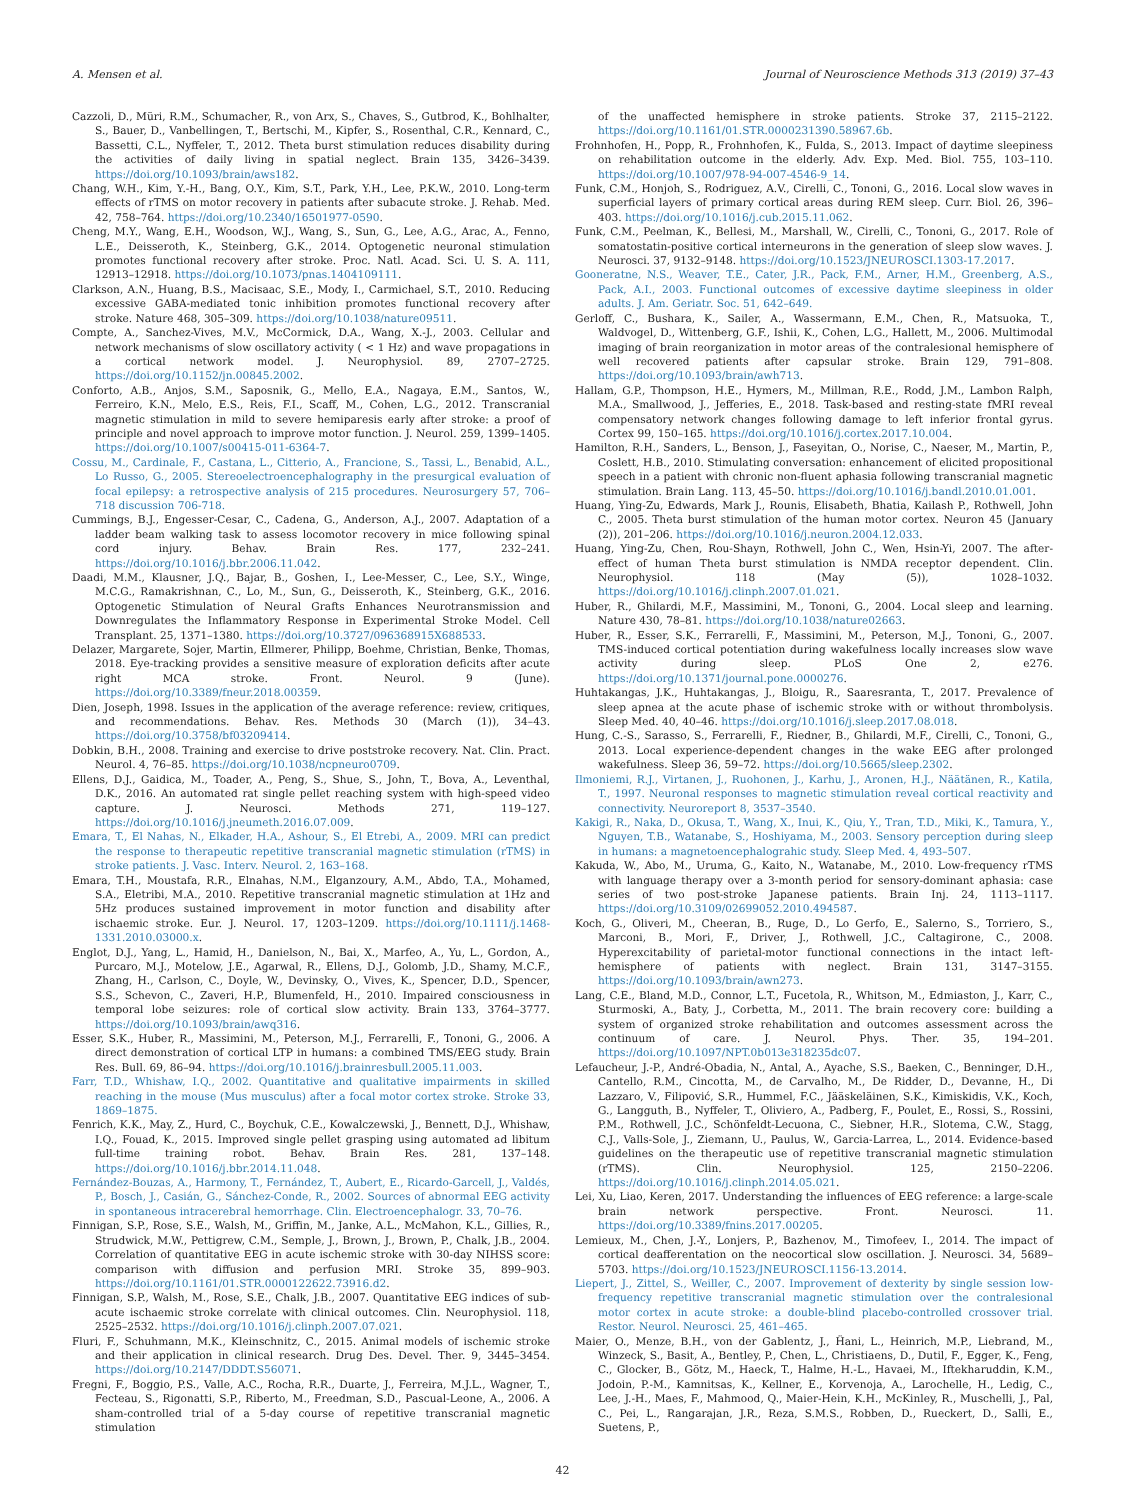A. Mensen et al. Journal of Neuroscience Methods 313 (2019) 37–43
Cazzoli, D., Müri, R.M., Schumacher, R., von Arx, S., Chaves, S., Gutbrod, K., Bohlhalter, S., Bauer, D., Vanbellingen, T., Bertschi, M., Kipfer, S., Rosenthal, C.R., Kennard, C., Bassetti, C.L., Nyffeler, T., 2012. Theta burst stimulation reduces disability during the activities of daily living in spatial neglect. Brain 135, 3426–3439. https://doi.org/10.1093/brain/aws182.
Chang, W.H., Kim, Y.-H., Bang, O.Y., Kim, S.T., Park, Y.H., Lee, P.K.W., 2010. Long-term effects of rTMS on motor recovery in patients after subacute stroke. J. Rehab. Med. 42, 758–764. https://doi.org/10.2340/16501977-0590.
Cheng, M.Y., Wang, E.H., Woodson, W.J., Wang, S., Sun, G., Lee, A.G., Arac, A., Fenno, L.E., Deisseroth, K., Steinberg, G.K., 2014. Optogenetic neuronal stimulation promotes functional recovery after stroke. Proc. Natl. Acad. Sci. U. S. A. 111, 12913–12918. https://doi.org/10.1073/pnas.1404109111.
Clarkson, A.N., Huang, B.S., Macisaac, S.E., Mody, I., Carmichael, S.T., 2010. Reducing excessive GABA-mediated tonic inhibition promotes functional recovery after stroke. Nature 468, 305–309. https://doi.org/10.1038/nature09511.
Compte, A., Sanchez-Vives, M.V., McCormick, D.A., Wang, X.-J., 2003. Cellular and network mechanisms of slow oscillatory activity ( < 1 Hz) and wave propagations in a cortical network model. J. Neurophysiol. 89, 2707–2725. https://doi.org/10.1152/jn.00845.2002.
Conforto, A.B., Anjos, S.M., Saposnik, G., Mello, E.A., Nagaya, E.M., Santos, W., Ferreiro, K.N., Melo, E.S., Reis, F.I., Scaff, M., Cohen, L.G., 2012. Transcranial magnetic stimulation in mild to severe hemiparesis early after stroke: a proof of principle and novel approach to improve motor function. J. Neurol. 259, 1399–1405. https://doi.org/10.1007/s00415-011-6364-7.
Cossu, M., Cardinale, F., Castana, L., Citterio, A., Francione, S., Tassi, L., Benabid, A.L., Lo Russo, G., 2005. Stereoelectroencephalography in the presurgical evaluation of focal epilepsy: a retrospective analysis of 215 procedures. Neurosurgery 57, 706–718 discussion 706-718.
Cummings, B.J., Engesser-Cesar, C., Cadena, G., Anderson, A.J., 2007. Adaptation of a ladder beam walking task to assess locomotor recovery in mice following spinal cord injury. Behav. Brain Res. 177, 232–241. https://doi.org/10.1016/j.bbr.2006.11.042.
Daadi, M.M., Klausner, J.Q., Bajar, B., Goshen, I., Lee-Messer, C., Lee, S.Y., Winge, M.C.G., Ramakrishnan, C., Lo, M., Sun, G., Deisseroth, K., Steinberg, G.K., 2016. Optogenetic Stimulation of Neural Grafts Enhances Neurotransmission and Downregulates the Inflammatory Response in Experimental Stroke Model. Cell Transplant. 25, 1371–1380. https://doi.org/10.3727/096368915X688533.
Delazer, Margarete, Sojer, Martin, Ellmerer, Philipp, Boehme, Christian, Benke, Thomas, 2018. Eye-tracking provides a sensitive measure of exploration deficits after acute right MCA stroke. Front. Neurol. 9 (June). https://doi.org/10.3389/fneur.2018.00359.
Dien, Joseph, 1998. Issues in the application of the average reference: review, critiques, and recommendations. Behav. Res. Methods 30 (March (1)), 34–43. https://doi.org/10.3758/bf03209414.
Dobkin, B.H., 2008. Training and exercise to drive poststroke recovery. Nat. Clin. Pract. Neurol. 4, 76–85. https://doi.org/10.1038/ncpneuro0709.
Ellens, D.J., Gaidica, M., Toader, A., Peng, S., Shue, S., John, T., Bova, A., Leventhal, D.K., 2016. An automated rat single pellet reaching system with high-speed video capture. J. Neurosci. Methods 271, 119–127. https://doi.org/10.1016/j.jneumeth.2016.07.009.
Emara, T., El Nahas, N., Elkader, H.A., Ashour, S., El Etrebi, A., 2009. MRI can predict the response to therapeutic repetitive transcranial magnetic stimulation (rTMS) in stroke patients. J. Vasc. Interv. Neurol. 2, 163–168.
Emara, T.H., Moustafa, R.R., Elnahas, N.M., Elganzoury, A.M., Abdo, T.A., Mohamed, S.A., Eletribi, M.A., 2010. Repetitive transcranial magnetic stimulation at 1Hz and 5Hz produces sustained improvement in motor function and disability after ischaemic stroke. Eur. J. Neurol. 17, 1203–1209. https://doi.org/10.1111/j.1468-1331.2010.03000.x.
Englot, D.J., Yang, L., Hamid, H., Danielson, N., Bai, X., Marfeo, A., Yu, L., Gordon, A., Purcaro, M.J., Motelow, J.E., Agarwal, R., Ellens, D.J., Golomb, J.D., Shamy, M.C.F., Zhang, H., Carlson, C., Doyle, W., Devinsky, O., Vives, K., Spencer, D.D., Spencer, S.S., Schevon, C., Zaveri, H.P., Blumenfeld, H., 2010. Impaired consciousness in temporal lobe seizures: role of cortical slow activity. Brain 133, 3764–3777. https://doi.org/10.1093/brain/awq316.
Esser, S.K., Huber, R., Massimini, M., Peterson, M.J., Ferrarelli, F., Tononi, G., 2006. A direct demonstration of cortical LTP in humans: a combined TMS/EEG study. Brain Res. Bull. 69, 86–94. https://doi.org/10.1016/j.brainresbull.2005.11.003.
Farr, T.D., Whishaw, I.Q., 2002. Quantitative and qualitative impairments in skilled reaching in the mouse (Mus musculus) after a focal motor cortex stroke. Stroke 33, 1869–1875.
Fenrich, K.K., May, Z., Hurd, C., Boychuk, C.E., Kowalczewski, J., Bennett, D.J., Whishaw, I.Q., Fouad, K., 2015. Improved single pellet grasping using automated ad libitum full-time training robot. Behav. Brain Res. 281, 137–148. https://doi.org/10.1016/j.bbr.2014.11.048.
Fernández-Bouzas, A., Harmony, T., Fernández, T., Aubert, E., Ricardo-Garcell, J., Valdés, P., Bosch, J., Casián, G., Sánchez-Conde, R., 2002. Sources of abnormal EEG activity in spontaneous intracerebral hemorrhage. Clin. Electroencephalogr. 33, 70–76.
Finnigan, S.P., Rose, S.E., Walsh, M., Griffin, M., Janke, A.L., McMahon, K.L., Gillies, R., Strudwick, M.W., Pettigrew, C.M., Semple, J., Brown, J., Brown, P., Chalk, J.B., 2004. Correlation of quantitative EEG in acute ischemic stroke with 30-day NIHSS score: comparison with diffusion and perfusion MRI. Stroke 35, 899–903. https://doi.org/10.1161/01.STR.0000122622.73916.d2.
Finnigan, S.P., Walsh, M., Rose, S.E., Chalk, J.B., 2007. Quantitative EEG indices of sub-acute ischaemic stroke correlate with clinical outcomes. Clin. Neurophysiol. 118, 2525–2532. https://doi.org/10.1016/j.clinph.2007.07.021.
Fluri, F., Schuhmann, M.K., Kleinschnitz, C., 2015. Animal models of ischemic stroke and their application in clinical research. Drug Des. Devel. Ther. 9, 3445–3454. https://doi.org/10.2147/DDDT.S56071.
Fregni, F., Boggio, P.S., Valle, A.C., Rocha, R.R., Duarte, J., Ferreira, M.J.L., Wagner, T., Fecteau, S., Rigonatti, S.P., Riberto, M., Freedman, S.D., Pascual-Leone, A., 2006. A sham-controlled trial of a 5-day course of repetitive transcranial magnetic stimulation
of the unaffected hemisphere in stroke patients. Stroke 37, 2115–2122. https://doi.org/10.1161/01.STR.0000231390.58967.6b.
Frohnhofen, H., Popp, R., Frohnhofen, K., Fulda, S., 2013. Impact of daytime sleepiness on rehabilitation outcome in the elderly. Adv. Exp. Med. Biol. 755, 103–110. https://doi.org/10.1007/978-94-007-4546-9_14.
Funk, C.M., Honjoh, S., Rodriguez, A.V., Cirelli, C., Tononi, G., 2016. Local slow waves in superficial layers of primary cortical areas during REM sleep. Curr. Biol. 26, 396–403. https://doi.org/10.1016/j.cub.2015.11.062.
Funk, C.M., Peelman, K., Bellesi, M., Marshall, W., Cirelli, C., Tononi, G., 2017. Role of somatostatin-positive cortical interneurons in the generation of sleep slow waves. J. Neurosci. 37, 9132–9148. https://doi.org/10.1523/JNEUROSCI.1303-17.2017.
Gooneratne, N.S., Weaver, T.E., Cater, J.R., Pack, F.M., Arner, H.M., Greenberg, A.S., Pack, A.I., 2003. Functional outcomes of excessive daytime sleepiness in older adults. J. Am. Geriatr. Soc. 51, 642–649.
Gerloff, C., Bushara, K., Sailer, A., Wassermann, E.M., Chen, R., Matsuoka, T., Waldvogel, D., Wittenberg, G.F., Ishii, K., Cohen, L.G., Hallett, M., 2006. Multimodal imaging of brain reorganization in motor areas of the contralesional hemisphere of well recovered patients after capsular stroke. Brain 129, 791–808. https://doi.org/10.1093/brain/awh713.
Hallam, G.P., Thompson, H.E., Hymers, M., Millman, R.E., Rodd, J.M., Lambon Ralph, M.A., Smallwood, J., Jefferies, E., 2018. Task-based and resting-state fMRI reveal compensatory network changes following damage to left inferior frontal gyrus. Cortex 99, 150–165. https://doi.org/10.1016/j.cortex.2017.10.004.
Hamilton, R.H., Sanders, L., Benson, J., Faseyitan, O., Norise, C., Naeser, M., Martin, P., Coslett, H.B., 2010. Stimulating conversation: enhancement of elicited propositional speech in a patient with chronic non-fluent aphasia following transcranial magnetic stimulation. Brain Lang. 113, 45–50. https://doi.org/10.1016/j.bandl.2010.01.001.
Huang, Ying-Zu, Edwards, Mark J., Rounis, Elisabeth, Bhatia, Kailash P., Rothwell, John C., 2005. Theta burst stimulation of the human motor cortex. Neuron 45 (January (2)), 201–206. https://doi.org/10.1016/j.neuron.2004.12.033.
Huang, Ying-Zu, Chen, Rou-Shayn, Rothwell, John C., Wen, Hsin-Yi, 2007. The after-effect of human Theta burst stimulation is NMDA receptor dependent. Clin. Neurophysiol. 118 (May (5)), 1028–1032. https://doi.org/10.1016/j.clinph.2007.01.021.
Huber, R., Ghilardi, M.F., Massimini, M., Tononi, G., 2004. Local sleep and learning. Nature 430, 78–81. https://doi.org/10.1038/nature02663.
Huber, R., Esser, S.K., Ferrarelli, F., Massimini, M., Peterson, M.J., Tononi, G., 2007. TMS-induced cortical potentiation during wakefulness locally increases slow wave activity during sleep. PLoS One 2, e276. https://doi.org/10.1371/journal.pone.0000276.
Huhtakangas, J.K., Huhtakangas, J., Bloigu, R., Saaresranta, T., 2017. Prevalence of sleep apnea at the acute phase of ischemic stroke with or without thrombolysis. Sleep Med. 40, 40–46. https://doi.org/10.1016/j.sleep.2017.08.018.
Hung, C.-S., Sarasso, S., Ferrarelli, F., Riedner, B., Ghilardi, M.F., Cirelli, C., Tononi, G., 2013. Local experience-dependent changes in the wake EEG after prolonged wakefulness. Sleep 36, 59–72. https://doi.org/10.5665/sleep.2302.
Ilmoniemi, R.J., Virtanen, J., Ruohonen, J., Karhu, J., Aronen, H.J., Näätänen, R., Katila, T., 1997. Neuronal responses to magnetic stimulation reveal cortical reactivity and connectivity. Neuroreport 8, 3537–3540.
Kakigi, R., Naka, D., Okusa, T., Wang, X., Inui, K., Qiu, Y., Tran, T.D., Miki, K., Tamura, Y., Nguyen, T.B., Watanabe, S., Hoshiyama, M., 2003. Sensory perception during sleep in humans: a magnetoencephalograhic study. Sleep Med. 4, 493–507.
Kakuda, W., Abo, M., Uruma, G., Kaito, N., Watanabe, M., 2010. Low-frequency rTMS with language therapy over a 3-month period for sensory-dominant aphasia: case series of two post-stroke Japanese patients. Brain Inj. 24, 1113–1117. https://doi.org/10.3109/02699052.2010.494587.
Koch, G., Oliveri, M., Cheeran, B., Ruge, D., Lo Gerfo, E., Salerno, S., Torriero, S., Marconi, B., Mori, F., Driver, J., Rothwell, J.C., Caltagirone, C., 2008. Hyperexcitability of parietal-motor functional connections in the intact left-hemisphere of patients with neglect. Brain 131, 3147–3155. https://doi.org/10.1093/brain/awn273.
Lang, C.E., Bland, M.D., Connor, L.T., Fucetola, R., Whitson, M., Edmiaston, J., Karr, C., Sturmoski, A., Baty, J., Corbetta, M., 2011. The brain recovery core: building a system of organized stroke rehabilitation and outcomes assessment across the continuum of care. J. Neurol. Phys. Ther. 35, 194–201. https://doi.org/10.1097/NPT.0b013e318235dc07.
Lefaucheur, J.-P., André-Obadia, N., Antal, A., Ayache, S.S., Baeken, C., Benninger, D.H., Cantello, R.M., Cincotta, M., de Carvalho, M., De Ridder, D., Devanne, H., Di Lazzaro, V., Filipović, S.R., Hummel, F.C., Jääskeläinen, S.K., Kimiskidis, V.K., Koch, G., Langguth, B., Nyffeler, T., Oliviero, A., Padberg, F., Poulet, E., Rossi, S., Rossini, P.M., Rothwell, J.C., Schönfeldt-Lecuona, C., Siebner, H.R., Slotema, C.W., Stagg, C.J., Valls-Sole, J., Ziemann, U., Paulus, W., Garcia-Larrea, L., 2014. Evidence-based guidelines on the therapeutic use of repetitive transcranial magnetic stimulation (rTMS). Clin. Neurophysiol. 125, 2150–2206. https://doi.org/10.1016/j.clinph.2014.05.021.
Lei, Xu, Liao, Keren, 2017. Understanding the influences of EEG reference: a large-scale brain network perspective. Front. Neurosci. 11. https://doi.org/10.3389/fnins.2017.00205.
Lemieux, M., Chen, J.-Y., Lonjers, P., Bazhenov, M., Timofeev, I., 2014. The impact of cortical deafferentation on the neocortical slow oscillation. J. Neurosci. 34, 5689–5703. https://doi.org/10.1523/JNEUROSCI.1156-13.2014.
Liepert, J., Zittel, S., Weiller, C., 2007. Improvement of dexterity by single session low-frequency repetitive transcranial magnetic stimulation over the contralesional motor cortex in acute stroke: a double-blind placebo-controlled crossover trial. Restor. Neurol. Neurosci. 25, 461–465.
Maier, O., Menze, B.H., von der Gablentz, J., Ḧani, L., Heinrich, M.P., Liebrand, M., Winzeck, S., Basit, A., Bentley, P., Chen, L., Christiaens, D., Dutil, F., Egger, K., Feng, C., Glocker, B., Götz, M., Haeck, T., Halme, H.-L., Havaei, M., Iftekharuddin, K.M., Jodoin, P.-M., Kamnitsas, K., Kellner, E., Korvenoja, A., Larochelle, H., Ledig, C., Lee, J.-H., Maes, F., Mahmood, Q., Maier-Hein, K.H., McKinley, R., Muschelli, J., Pal, C., Pei, L., Rangarajan, J.R., Reza, S.M.S., Robben, D., Rueckert, D., Salli, E., Suetens, P.,
42